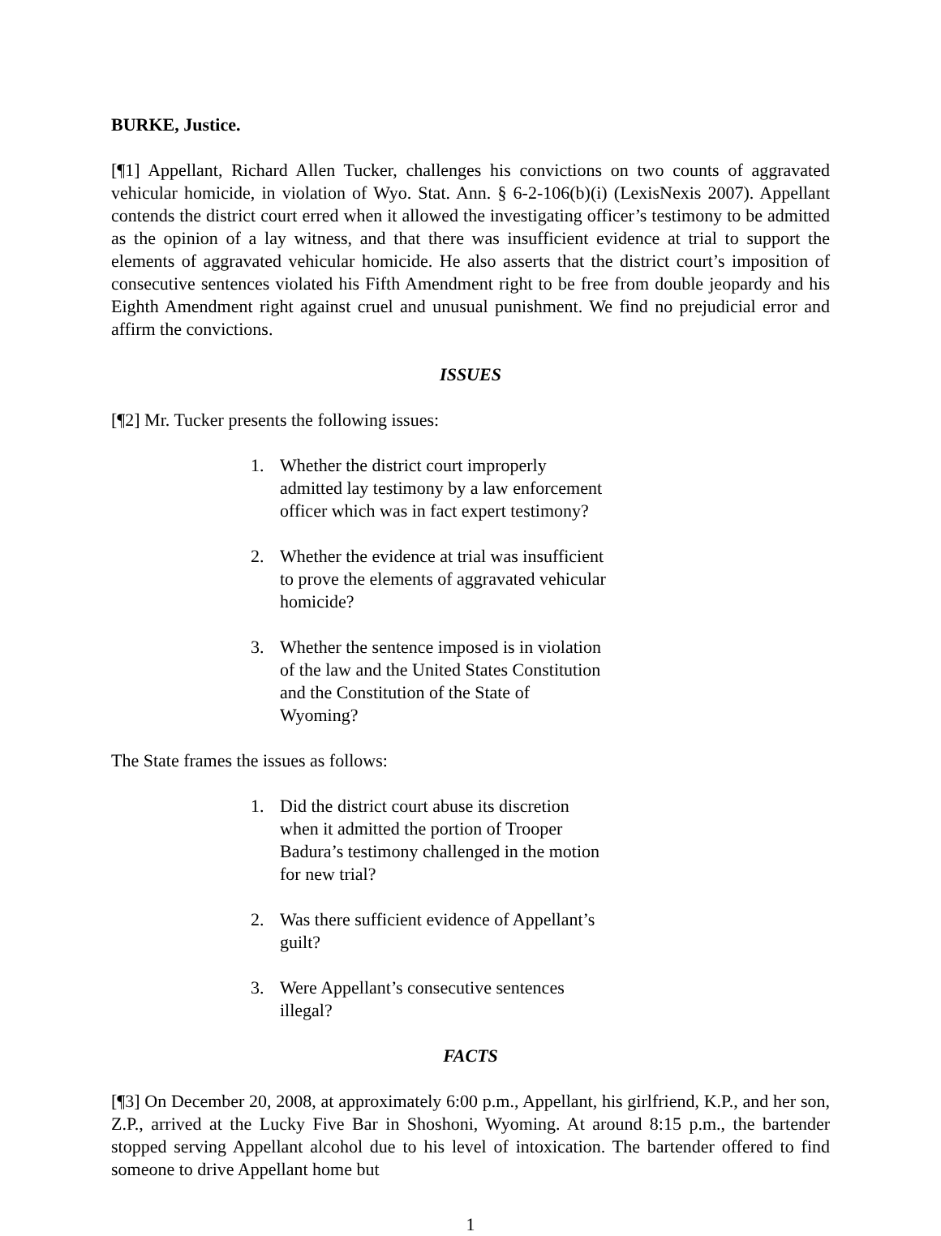BURKE, Justice.
[¶1] Appellant, Richard Allen Tucker, challenges his convictions on two counts of aggravated vehicular homicide, in violation of Wyo. Stat. Ann. § 6-2-106(b)(i) (LexisNexis 2007). Appellant contends the district court erred when it allowed the investigating officer’s testimony to be admitted as the opinion of a lay witness, and that there was insufficient evidence at trial to support the elements of aggravated vehicular homicide. He also asserts that the district court’s imposition of consecutive sentences violated his Fifth Amendment right to be free from double jeopardy and his Eighth Amendment right against cruel and unusual punishment. We find no prejudicial error and affirm the convictions.
ISSUES
[¶2] Mr. Tucker presents the following issues:
1. Whether the district court improperly admitted lay testimony by a law enforcement officer which was in fact expert testimony?
2. Whether the evidence at trial was insufficient to prove the elements of aggravated vehicular homicide?
3. Whether the sentence imposed is in violation of the law and the United States Constitution and the Constitution of the State of Wyoming?
The State frames the issues as follows:
1. Did the district court abuse its discretion when it admitted the portion of Trooper Badura’s testimony challenged in the motion for new trial?
2. Was there sufficient evidence of Appellant’s guilt?
3. Were Appellant’s consecutive sentences illegal?
FACTS
[¶3] On December 20, 2008, at approximately 6:00 p.m., Appellant, his girlfriend, K.P., and her son, Z.P., arrived at the Lucky Five Bar in Shoshoni, Wyoming. At around 8:15 p.m., the bartender stopped serving Appellant alcohol due to his level of intoxication. The bartender offered to find someone to drive Appellant home but
1